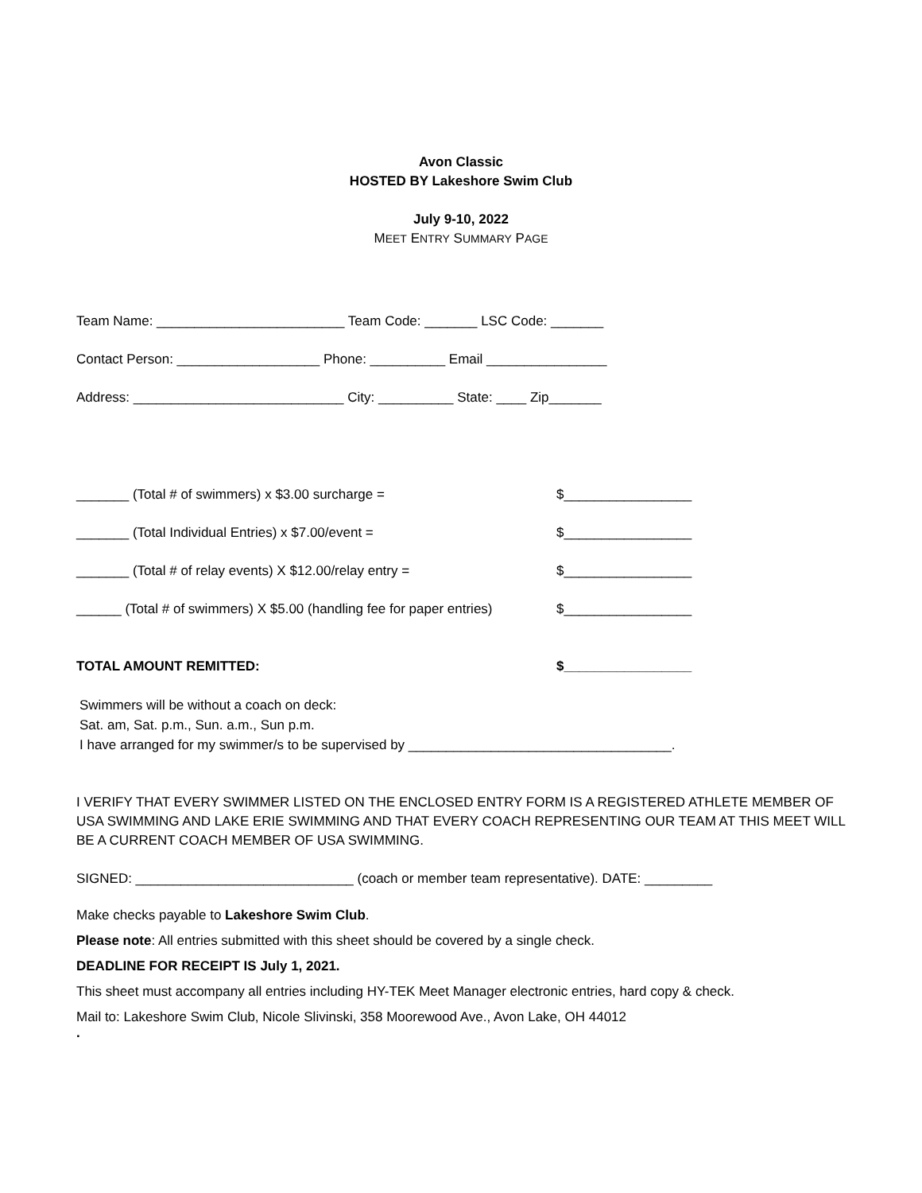Avon Classic
HOSTED BY Lakeshore Swim Club
July 9-10, 2022
MEET ENTRY SUMMARY PAGE
Team Name: _________________________ Team Code: _______ LSC Code: _______
Contact Person: ___________________ Phone: __________ Email ________________
Address: ____________________________ City: __________ State: ____ Zip_______
_______ (Total # of swimmers) x $3.00 surcharge = $_________________
_______ (Total Individual Entries) x $7.00/event = $_________________
_______ (Total # of relay events) X $12.00/relay entry = $_________________
______ (Total # of swimmers) X $5.00 (handling fee for paper entries)
$_________________
TOTAL AMOUNT REMITTED: $_________________
Swimmers will be without a coach on deck:
Sat. am, Sat. p.m., Sun. a.m., Sun p.m.
I have arranged for my swimmer/s to be supervised by ___________________________________.
I VERIFY THAT EVERY SWIMMER LISTED ON THE ENCLOSED ENTRY FORM IS A REGISTERED ATHLETE MEMBER OF USA SWIMMING AND LAKE ERIE SWIMMING AND THAT EVERY COACH REPRESENTING OUR TEAM AT THIS MEET WILL BE A CURRENT COACH MEMBER OF USA SWIMMING.
SIGNED: _____________________________ (coach or member team representative). DATE: _________
Make checks payable to Lakeshore Swim Club.
Please note: All entries submitted with this sheet should be covered by a single check.
DEADLINE FOR RECEIPT IS July 1, 2021.
This sheet must accompany all entries including HY-TEK Meet Manager electronic entries, hard copy & check.
Mail to: Lakeshore Swim Club, Nicole Slivinski, 358 Moorewood Ave., Avon Lake, OH 44012
.